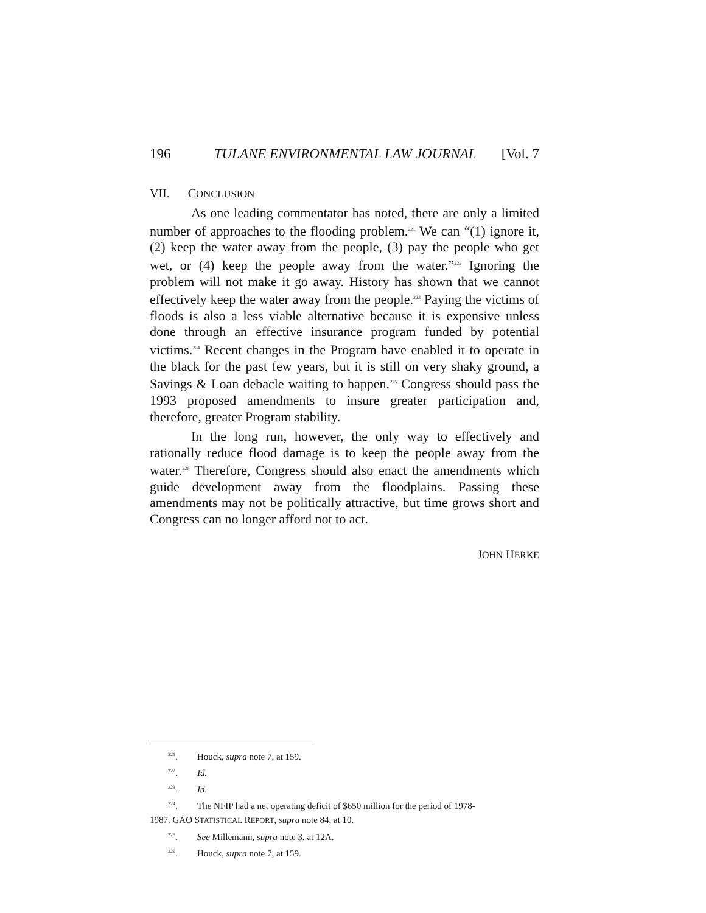196 TULANE ENVIRONMENTAL LAW JOURNAL [Vol. 7
VII. CONCLUSION
As one leading commentator has noted, there are only a limited number of approaches to the flooding problem.<sup>221</sup> We can “(1) ignore it, (2) keep the water away from the people, (3) pay the people who get wet, or (4) keep the people away from the water.”<sup>222</sup> Ignoring the problem will not make it go away. History has shown that we cannot effectively keep the water away from the people.<sup>223</sup> Paying the victims of floods is also a less viable alternative because it is expensive unless done through an effective insurance program funded by potential victims.<sup>224</sup> Recent changes in the Program have enabled it to operate in the black for the past few years, but it is still on very shaky ground, a Savings & Loan debacle waiting to happen.<sup>225</sup> Congress should pass the 1993 proposed amendments to insure greater participation and, therefore, greater Program stability.
In the long run, however, the only way to effectively and rationally reduce flood damage is to keep the people away from the water.<sup>226</sup> Therefore, Congress should also enact the amendments which guide development away from the floodplains. Passing these amendments may not be politically attractive, but time grows short and Congress can no longer afford not to act.
JOHN HERKE
<sup>221</sup>. Houck, supra note 7, at 159.
<sup>222</sup>. Id.
<sup>223</sup>. Id.
<sup>224</sup>. The NFIP had a net operating deficit of $650 million for the period of 1978-
1987. GAO STATISTICAL REPORT, supra note 84, at 10.
<sup>225</sup>. See Millemann, supra note 3, at 12A.
<sup>226</sup>. Houck, supra note 7, at 159.